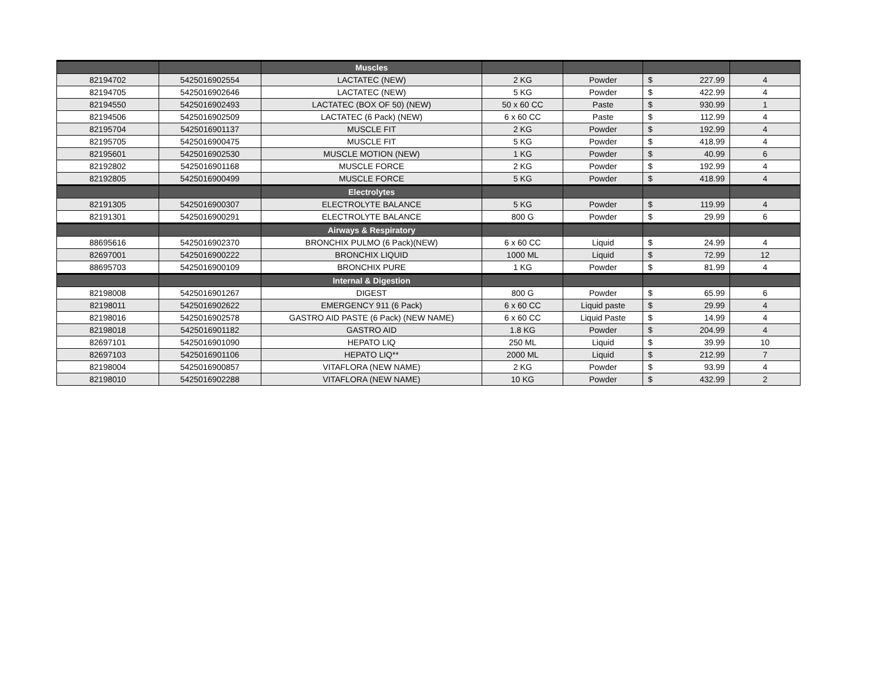| | | Muscles | | | | |
| --- | --- | --- | --- | --- | --- | --- |
| 82194702 | 5425016902554 | LACTATEC (NEW) | 2 KG | Powder | $ 227.99 | 4 |
| 82194705 | 5425016902646 | LACTATEC (NEW) | 5 KG | Powder | $ 422.99 | 4 |
| 82194550 | 5425016902493 | LACTATEC (BOX OF 50) (NEW) | 50 x 60 CC | Paste | $ 930.99 | 1 |
| 82194506 | 5425016902509 | LACTATEC (6 Pack) (NEW) | 6 x 60 CC | Paste | $ 112.99 | 4 |
| 82195704 | 5425016901137 | MUSCLE FIT | 2 KG | Powder | $ 192.99 | 4 |
| 82195705 | 5425016900475 | MUSCLE FIT | 5 KG | Powder | $ 418.99 | 4 |
| 82195601 | 5425016902530 | MUSCLE MOTION (NEW) | 1 KG | Powder | $ 40.99 | 6 |
| 82192802 | 5425016901168 | MUSCLE FORCE | 2 KG | Powder | $ 192.99 | 4 |
| 82192805 | 5425016900499 | MUSCLE FORCE | 5 KG | Powder | $ 418.99 | 4 |
| | | Electrolytes | | | | |
| 82191305 | 5425016900307 | ELECTROLYTE BALANCE | 5 KG | Powder | $ 119.99 | 4 |
| 82191301 | 5425016900291 | ELECTROLYTE BALANCE | 800 G | Powder | $ 29.99 | 6 |
| | | Airways & Respiratory | | | | |
| 88695616 | 5425016902370 | BRONCHIX PULMO (6 Pack)(NEW) | 6 x 60 CC | Liquid | $ 24.99 | 4 |
| 82697001 | 5425016900222 | BRONCHIX LIQUID | 1000 ML | Liquid | $ 72.99 | 12 |
| 88695703 | 5425016900109 | BRONCHIX PURE | 1 KG | Powder | $ 81.99 | 4 |
| | | Internal & Digestion | | | | |
| 82198008 | 5425016901267 | DIGEST | 800 G | Powder | $ 65.99 | 6 |
| 82198011 | 5425016902622 | EMERGENCY 911 (6 Pack) | 6 x 60 CC | Liquid paste | $ 29.99 | 4 |
| 82198016 | 5425016902578 | GASTRO AID PASTE (6 Pack) (NEW NAME) | 6 x 60 CC | Liquid Paste | $ 14.99 | 4 |
| 82198018 | 5425016901182 | GASTRO AID | 1.8 KG | Powder | $ 204.99 | 4 |
| 82697101 | 5425016901090 | HEPATO LIQ | 250 ML | Liquid | $ 39.99 | 10 |
| 82697103 | 5425016901106 | HEPATO LIQ** | 2000 ML | Liquid | $ 212.99 | 7 |
| 82198004 | 5425016900857 | VITAFLORA (NEW NAME) | 2 KG | Powder | $ 93.99 | 4 |
| 82198010 | 5425016902288 | VITAFLORA (NEW NAME) | 10 KG | Powder | $ 432.99 | 2 |